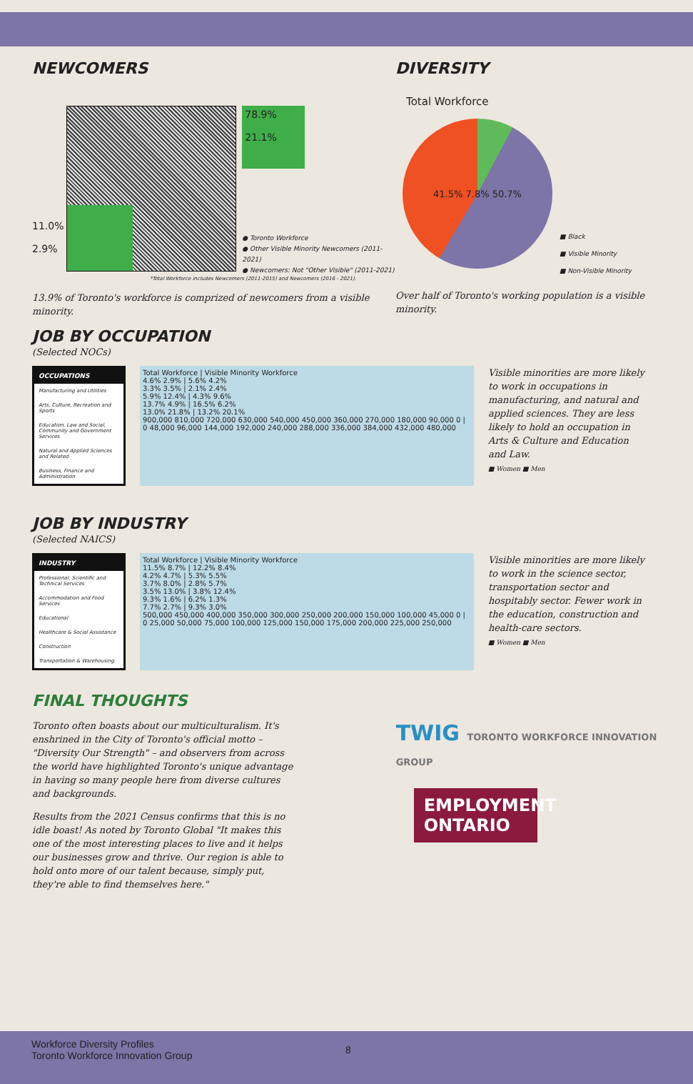NEWCOMERS
11.0%
2.9%
78.9%
21.1%
● Toronto Workforce
● Other Visible Minority Newcomers (2011-2021)
● Newcomers: Not "Other Visible" (2011-2021)
*Total Workforce includes Newcomers (2011-2015) and Newcomers (2016 - 2021).
13.9% of Toronto's workforce is comprized of newcomers from a visible minority.
DIVERSITY
Total Workforce
41.5% 7.8% 50.7%
■ Black
■ Visible Minority
■ Non-Visible Minority
Over half of Toronto's working population is a visible minority.
JOB BY OCCUPATION
(Selected NOCs)
OCCUPATIONS
Manufacturing and Utilities
Arts, Culture, Recreation and Sports
Education, Law and Social, Community and Government Services
Natural and Applied Sciences and Related
Business, Finance and Administration
Total Workforce | Visible Minority Workforce
4.6% 2.9% | 5.6% 4.2%
3.3% 3.5% | 2.1% 2.4%
5.9% 12.4% | 4.3% 9.6%
13.7% 4.9% | 16.5% 6.2%
13.0% 21.8% | 13.2% 20.1%
900,000 810,000 720,000 630,000 540,000 450,000 360,000 270,000 180,000 90,000 0 | 0 48,000 96,000 144,000 192,000 240,000 288,000 336,000 384,000 432,000 480,000
Visible minorities are more likely to work in occupations in manufacturing, and natural and applied sciences. They are less likely to hold an occupation in Arts & Culture and Education and Law.
■ Women ■ Men
JOB BY INDUSTRY
(Selected NAICS)
INDUSTRY
Professional, Scientific and Technical Services
Accommodation and Food Services
Educational
Healthcare & Social Assistance
Construction
Transportation & Warehousing
Total Workforce | Visible Minority Workforce
11.5% 8.7% | 12.2% 8.4%
4.2% 4.7% | 5.3% 5.5%
3.7% 8.0% | 2.8% 5.7%
3.5% 13.0% | 3.8% 12.4%
9.3% 1.6% | 6.2% 1.3%
7.7% 2.7% | 9.3% 3.0%
500,000 450,000 400,000 350,000 300,000 250,000 200,000 150,000 100,000 45,000 0 | 0 25,000 50,000 75,000 100,000 125,000 150,000 175,000 200,000 225,000 250,000
Visible minorities are more likely to work in the science sector, transportation sector and hospitably sector. Fewer work in the education, construction and health-care sectors.
■ Women ■ Men
FINAL THOUGHTS
Toronto often boasts about our multiculturalism. It's enshrined in the City of Toronto's official motto – "Diversity Our Strength" – and observers from across the world have highlighted Toronto's unique advantage in having so many people here from diverse cultures and backgrounds.
Results from the 2021 Census confirms that this is no idle boast! As noted by Toronto Global "It makes this one of the most interesting places to live and it helps our businesses grow and thrive. Our region is able to hold onto more of our talent because, simply put, they're able to find themselves here."
TWIG TORONTO WORKFORCE INNOVATION GROUP
EMPLOYMENT ONTARIO
Workforce Diversity Profiles
Toronto Workforce Innovation Group
8